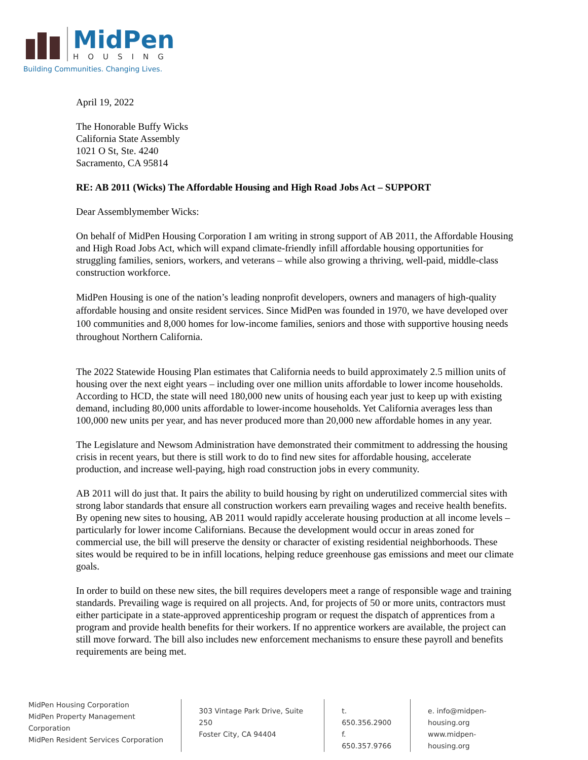MidPen
HOUSING
Building Communities. Changing Lives.
April 19, 2022
The Honorable Buffy Wicks
California State Assembly
1021 O St, Ste. 4240
Sacramento, CA 95814
RE: AB 2011 (Wicks) The Affordable Housing and High Road Jobs Act – SUPPORT
Dear Assemblymember Wicks:
On behalf of MidPen Housing Corporation I am writing in strong support of AB 2011, the Affordable Housing and High Road Jobs Act, which will expand climate-friendly infill affordable housing opportunities for struggling families, seniors, workers, and veterans – while also growing a thriving, well-paid, middle-class construction workforce.
MidPen Housing is one of the nation’s leading nonprofit developers, owners and managers of high-quality affordable housing and onsite resident services. Since MidPen was founded in 1970, we have developed over 100 communities and 8,000 homes for low-income families, seniors and those with supportive housing needs throughout Northern California.
The 2022 Statewide Housing Plan estimates that California needs to build approximately 2.5 million units of housing over the next eight years – including over one million units affordable to lower income households. According to HCD, the state will need 180,000 new units of housing each year just to keep up with existing demand, including 80,000 units affordable to lower-income households. Yet California averages less than 100,000 new units per year, and has never produced more than 20,000 new affordable homes in any year.
The Legislature and Newsom Administration have demonstrated their commitment to addressing the housing crisis in recent years, but there is still work to do to find new sites for affordable housing, accelerate production, and increase well-paying, high road construction jobs in every community.
AB 2011 will do just that. It pairs the ability to build housing by right on underutilized commercial sites with strong labor standards that ensure all construction workers earn prevailing wages and receive health benefits. By opening new sites to housing, AB 2011 would rapidly accelerate housing production at all income levels – particularly for lower income Californians. Because the development would occur in areas zoned for commercial use, the bill will preserve the density or character of existing residential neighborhoods. These sites would be required to be in infill locations, helping reduce greenhouse gas emissions and meet our climate goals.
In order to build on these new sites, the bill requires developers meet a range of responsible wage and training standards. Prevailing wage is required on all projects. And, for projects of 50 or more units, contractors must either participate in a state-approved apprenticeship program or request the dispatch of apprentices from a program and provide health benefits for their workers. If no apprentice workers are available, the project can still move forward. The bill also includes new enforcement mechanisms to ensure these payroll and benefits requirements are being met.
MidPen Housing Corporation
MidPen Property Management Corporation
MidPen Resident Services Corporation
303 Vintage Park Drive, Suite 250
Foster City, CA 94404
t. 650.356.2900
f. 650.357.9766
e. info@midpen-housing.org
www.midpen-housing.org